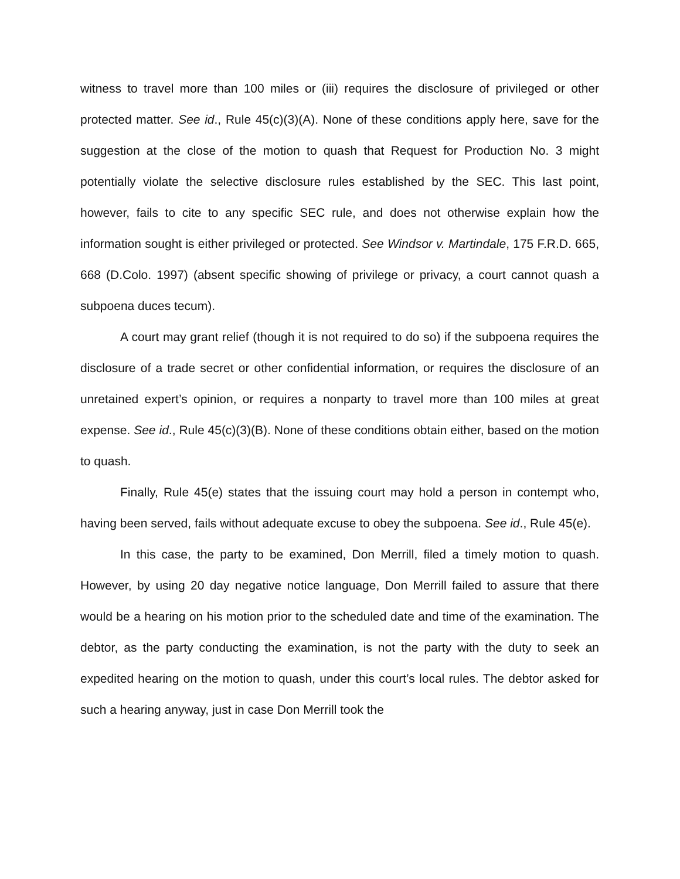witness to travel more than 100 miles or (iii) requires the disclosure of privileged or other protected matter. See id., Rule 45(c)(3)(A). None of these conditions apply here, save for the suggestion at the close of the motion to quash that Request for Production No. 3 might potentially violate the selective disclosure rules established by the SEC. This last point, however, fails to cite to any specific SEC rule, and does not otherwise explain how the information sought is either privileged or protected. See Windsor v. Martindale, 175 F.R.D. 665, 668 (D.Colo. 1997) (absent specific showing of privilege or privacy, a court cannot quash a subpoena duces tecum).
A court may grant relief (though it is not required to do so) if the subpoena requires the disclosure of a trade secret or other confidential information, or requires the disclosure of an unretained expert’s opinion, or requires a nonparty to travel more than 100 miles at great expense. See id., Rule 45(c)(3)(B). None of these conditions obtain either, based on the motion to quash.
Finally, Rule 45(e) states that the issuing court may hold a person in contempt who, having been served, fails without adequate excuse to obey the subpoena. See id., Rule 45(e).
In this case, the party to be examined, Don Merrill, filed a timely motion to quash. However, by using 20 day negative notice language, Don Merrill failed to assure that there would be a hearing on his motion prior to the scheduled date and time of the examination. The debtor, as the party conducting the examination, is not the party with the duty to seek an expedited hearing on the motion to quash, under this court’s local rules. The debtor asked for such a hearing anyway, just in case Don Merrill took the